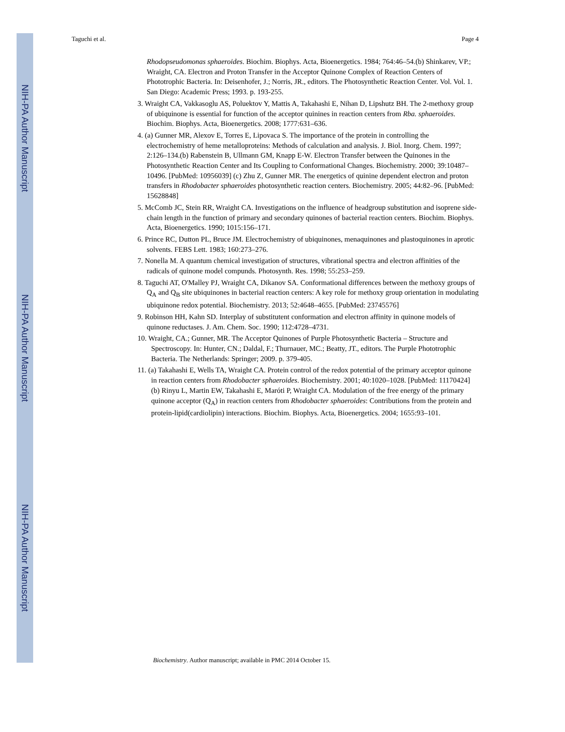NIH-PA Author Manuscript
NIH-PA Author Manuscript
NIH-PA Author Manuscript
Taguchi et al. Page 4
Rhodopseudomonas sphaeroides. Biochim. Biophys. Acta, Bioenergetics. 1984; 764:46–54.(b) Shinkarev, VP.; Wraight, CA. Electron and Proton Transfer in the Acceptor Quinone Complex of Reaction Centers of Phototrophic Bacteria. In: Deisenhofer, J.; Norris, JR., editors. The Photosynthetic Reaction Center. Vol. Vol. 1. San Diego: Academic Press; 1993. p. 193-255.
3. Wraight CA, Vakkasoglu AS, Poluektov Y, Mattis A, Takahashi E, Nihan D, Lipshutz BH. The 2-methoxy group of ubiquinone is essential for function of the acceptor quinines in reaction centers from Rba. sphaeroides. Biochim. Biophys. Acta, Bioenergetics. 2008; 1777:631–636.
4. (a) Gunner MR, Alexov E, Torres E, Lipovaca S. The importance of the protein in controlling the electrochemistry of heme metalloproteins: Methods of calculation and analysis. J. Biol. Inorg. Chem. 1997; 2:126–134.(b) Rabenstein B, Ullmann GM, Knapp E-W. Electron Transfer between the Quinones in the Photosynthetic Reaction Center and Its Coupling to Conformational Changes. Biochemistry. 2000; 39:10487–10496. [PubMed: 10956039] (c) Zhu Z, Gunner MR. The energetics of quinine dependent electron and proton transfers in Rhodobacter sphaeroides photosynthetic reaction centers. Biochemistry. 2005; 44:82–96. [PubMed: 15628848]
5. McComb JC, Stein RR, Wraight CA. Investigations on the influence of headgroup substitution and isoprene side-chain length in the function of primary and secondary quinones of bacterial reaction centers. Biochim. Biophys. Acta, Bioenergetics. 1990; 1015:156–171.
6. Prince RC, Dutton PL, Bruce JM. Electrochemistry of ubiquinones, menaquinones and plastoquinones in aprotic solvents. FEBS Lett. 1983; 160:273–276.
7. Nonella M. A quantum chemical investigation of structures, vibrational spectra and electron affinities of the radicals of quinone model compunds. Photosynth. Res. 1998; 55:253–259.
8. Taguchi AT, O'Malley PJ, Wraight CA, Dikanov SA. Conformational differences between the methoxy groups of Q<sub>A</sub> and Q<sub>B</sub> site ubiquinones in bacterial reaction centers: A key role for methoxy group orientation in modulating ubiquinone redox potential. Biochemistry. 2013; 52:4648–4655. [PubMed: 23745576]
9. Robinson HH, Kahn SD. Interplay of substitutent conformation and electron affinity in quinone models of quinone reductases. J. Am. Chem. Soc. 1990; 112:4728–4731.
10. Wraight, CA.; Gunner, MR. The Acceptor Quinones of Purple Photosynthetic Bacteria – Structure and Spectroscopy. In: Hunter, CN.; Daldal, F.; Thurnauer, MC.; Beatty, JT., editors. The Purple Phototrophic Bacteria. The Netherlands: Springer; 2009. p. 379-405.
11. (a) Takahashi E, Wells TA, Wraight CA. Protein control of the redox potential of the primary acceptor quinone in reaction centers from Rhodobacter sphaeroides. Biochemistry. 2001; 40:1020–1028. [PubMed: 11170424] (b) Rinyu L, Martin EW, Takahashi E, Maróti P, Wraight CA. Modulation of the free energy of the primary quinone acceptor (Q<sub>A</sub>) in reaction centers from Rhodobacter sphaeroides: Contributions from the protein and protein-lipid(cardiolipin) interactions. Biochim. Biophys. Acta, Bioenergetics. 2004; 1655:93–101.
Biochemistry. Author manuscript; available in PMC 2014 October 15.